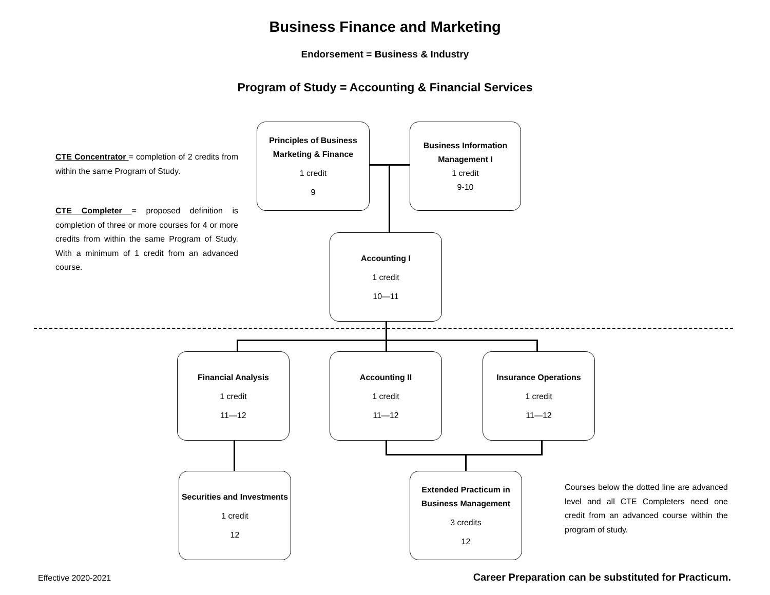Business Finance and Marketing
Endorsement = Business & Industry
Program of Study = Accounting & Financial Services
CTE Concentrator = completion of 2 credits from within the same Program of Study.
CTE Completer = proposed definition is completion of three or more courses for 4 or more credits from within the same Program of Study. With a minimum of 1 credit from an advanced course.
Principles of Business Marketing & Finance
1 credit
9
Business Information Management I
1 credit
9-10
Accounting I
1 credit
10—11
Financial Analysis
1 credit
11—12
Accounting II
1 credit
11—12
Insurance Operations
1 credit
11—12
Securities and Investments
1 credit
12
Extended Practicum in Business Management
3 credits
12
Courses below the dotted line are advanced level and all CTE Completers need one credit from an advanced course within the program of study.
Effective 2020-2021
Career Preparation can be substituted for Practicum.